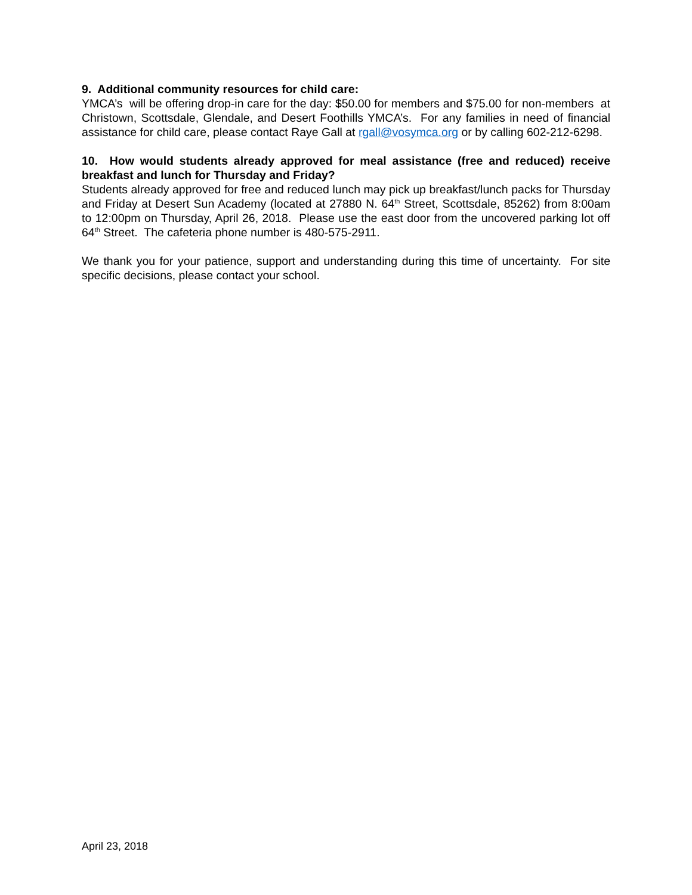9. Additional community resources for child care:
YMCA’s will be offering drop-in care for the day: $50.00 for members and $75.00 for non-members at Christown, Scottsdale, Glendale, and Desert Foothills YMCA’s. For any families in need of financial assistance for child care, please contact Raye Gall at rgall@vosymca.org or by calling 602-212-6298.
10. How would students already approved for meal assistance (free and reduced) receive breakfast and lunch for Thursday and Friday?
Students already approved for free and reduced lunch may pick up breakfast/lunch packs for Thursday and Friday at Desert Sun Academy (located at 27880 N. 64<sup>th</sup> Street, Scottsdale, 85262) from 8:00am to 12:00pm on Thursday, April 26, 2018. Please use the east door from the uncovered parking lot off 64<sup>th</sup> Street. The cafeteria phone number is 480-575-2911.
We thank you for your patience, support and understanding during this time of uncertainty. For site specific decisions, please contact your school.
April 23, 2018